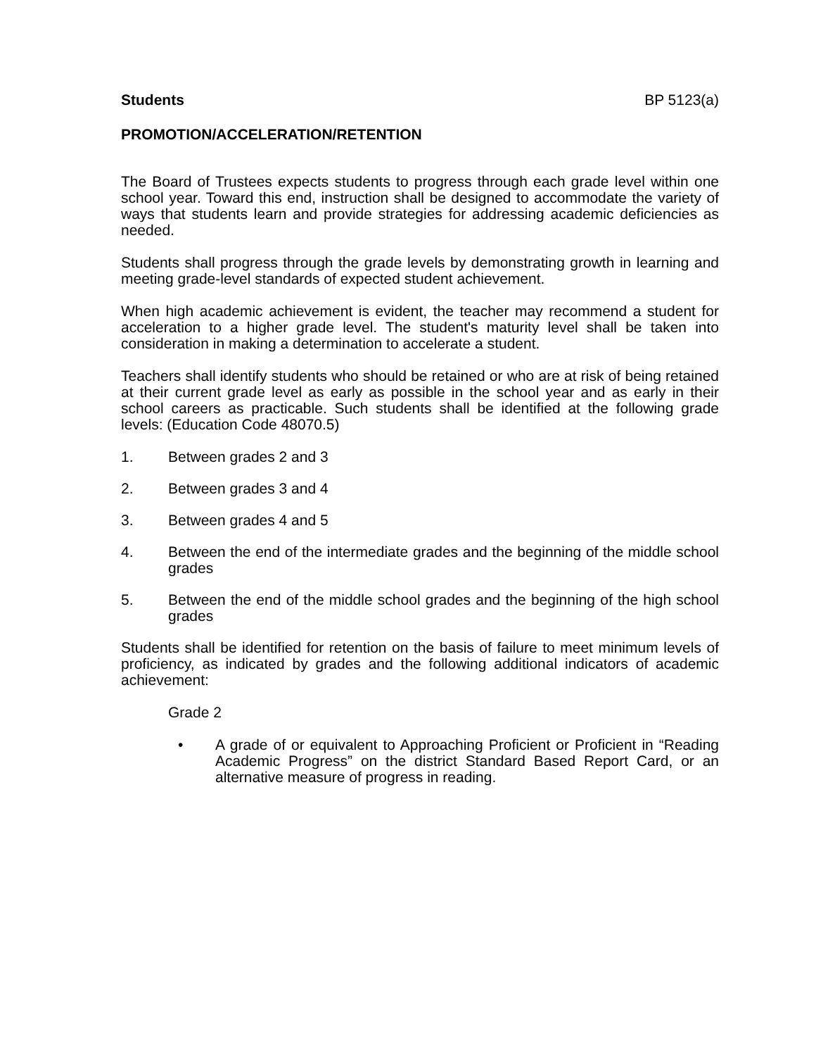Students BP 5123(a)
PROMOTION/ACCELERATION/RETENTION
The Board of Trustees expects students to progress through each grade level within one school year. Toward this end, instruction shall be designed to accommodate the variety of ways that students learn and provide strategies for addressing academic deficiencies as needed.
Students shall progress through the grade levels by demonstrating growth in learning and meeting grade-level standards of expected student achievement.
When high academic achievement is evident, the teacher may recommend a student for acceleration to a higher grade level. The student's maturity level shall be taken into consideration in making a determination to accelerate a student.
Teachers shall identify students who should be retained or who are at risk of being retained at their current grade level as early as possible in the school year and as early in their school careers as practicable. Such students shall be identified at the following grade levels: (Education Code 48070.5)
1. Between grades 2 and 3
2. Between grades 3 and 4
3. Between grades 4 and 5
4. Between the end of the intermediate grades and the beginning of the middle school grades
5. Between the end of the middle school grades and the beginning of the high school grades
Students shall be identified for retention on the basis of failure to meet minimum levels of proficiency, as indicated by grades and the following additional indicators of academic achievement:
Grade 2
• A grade of or equivalent to Approaching Proficient or Proficient in “Reading Academic Progress” on the district Standard Based Report Card, or an alternative measure of progress in reading.